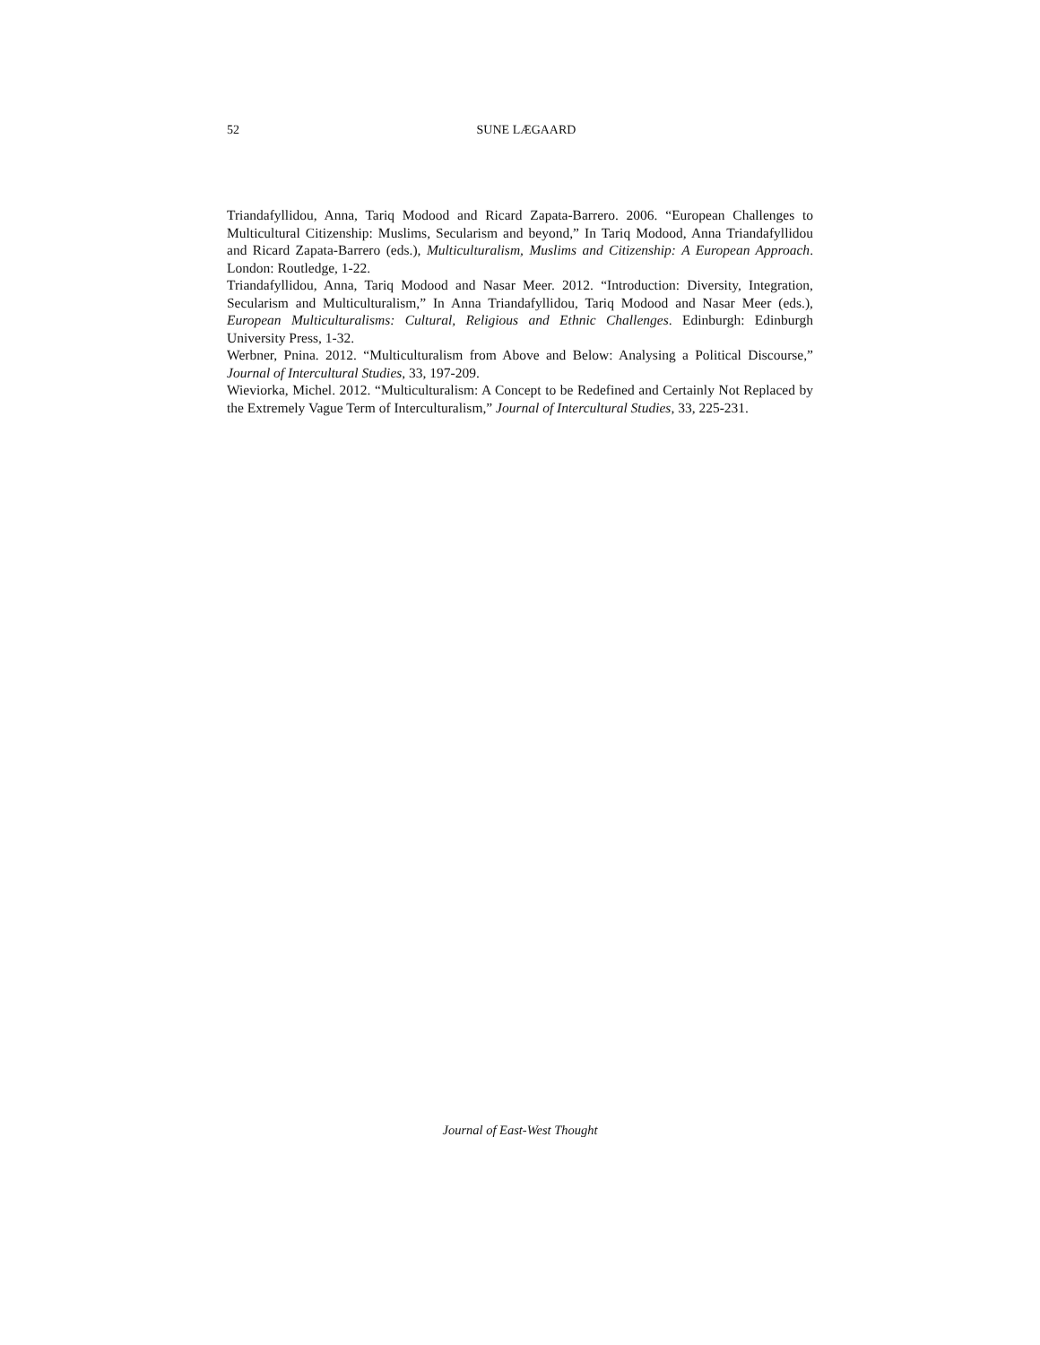52
SUNE LÆGAARD
Triandafyllidou, Anna, Tariq Modood and Ricard Zapata-Barrero. 2006. “European Challenges to Multicultural Citizenship: Muslims, Secularism and beyond,” In Tariq Modood, Anna Triandafyllidou and Ricard Zapata-Barrero (eds.), Multiculturalism, Muslims and Citizenship: A European Approach. London: Routledge, 1-22.
Triandafyllidou, Anna, Tariq Modood and Nasar Meer. 2012. “Introduction: Diversity, Integration, Secularism and Multiculturalism,” In Anna Triandafyllidou, Tariq Modood and Nasar Meer (eds.), European Multiculturalisms: Cultural, Religious and Ethnic Challenges. Edinburgh: Edinburgh University Press, 1-32.
Werbner, Pnina. 2012. “Multiculturalism from Above and Below: Analysing a Political Discourse,” Journal of Intercultural Studies, 33, 197-209.
Wieviorka, Michel. 2012. “Multiculturalism: A Concept to be Redefined and Certainly Not Replaced by the Extremely Vague Term of Interculturalism,” Journal of Intercultural Studies, 33, 225-231.
Journal of East-West Thought